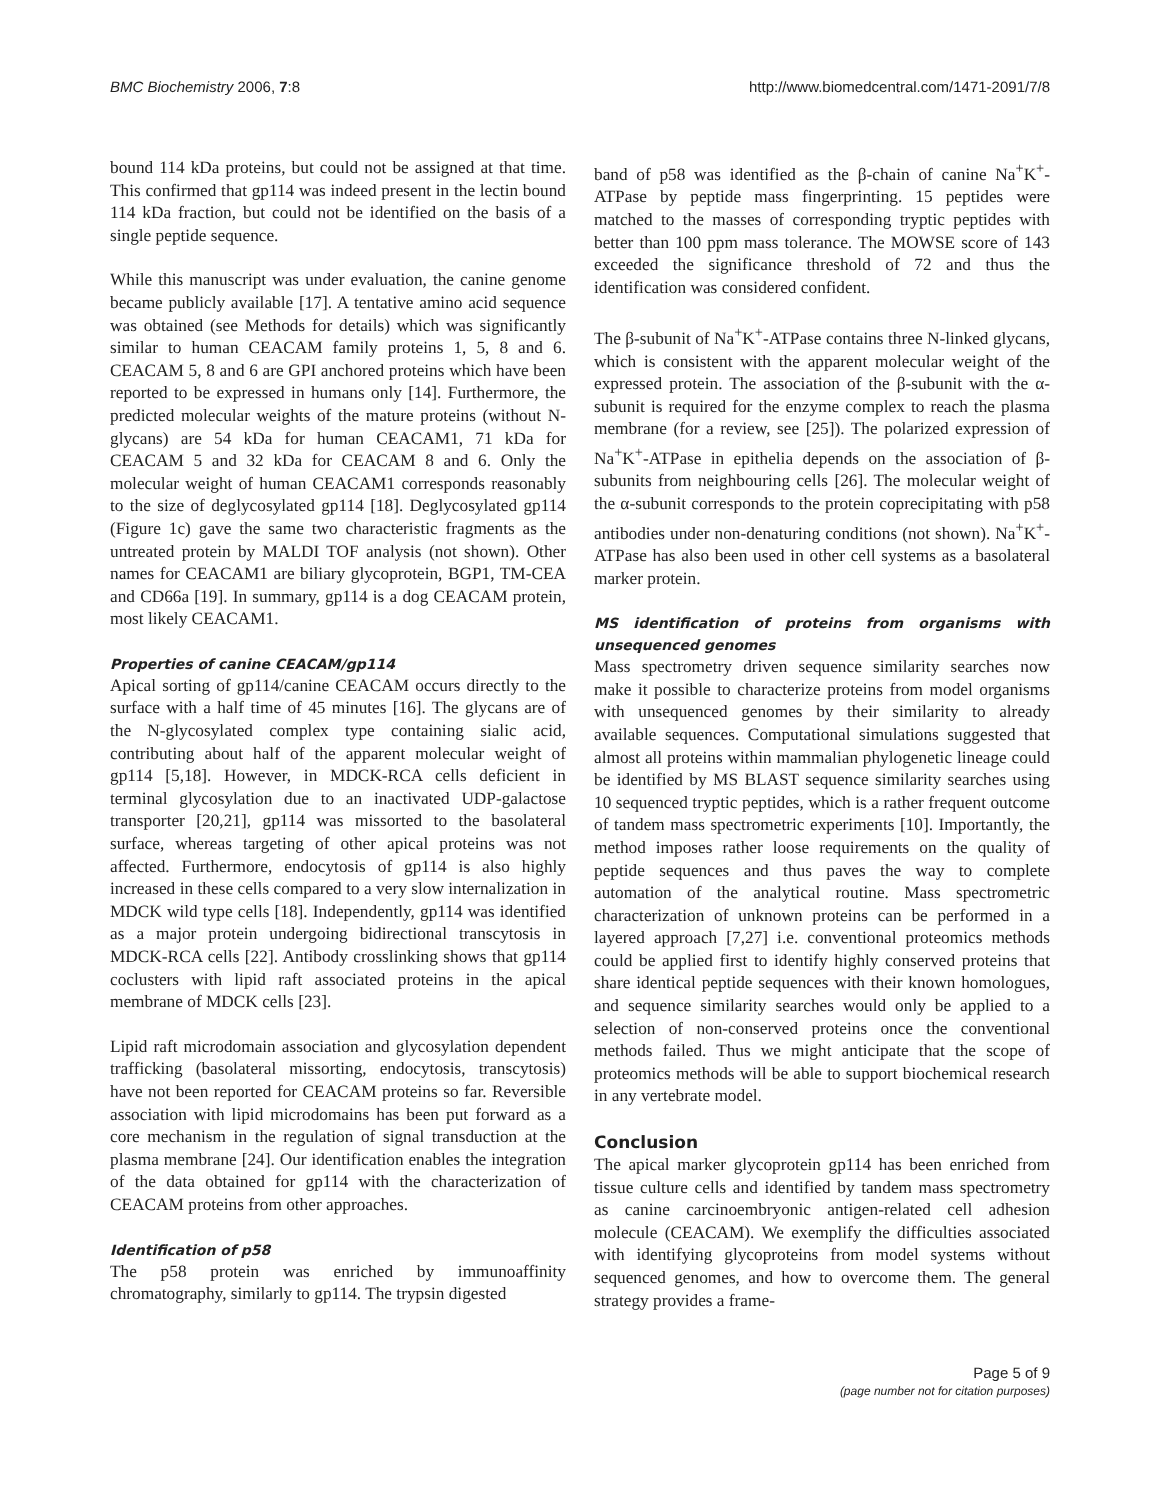BMC Biochemistry 2006, 7:8 http://www.biomedcentral.com/1471-2091/7/8
bound 114 kDa proteins, but could not be assigned at that time. This confirmed that gp114 was indeed present in the lectin bound 114 kDa fraction, but could not be identified on the basis of a single peptide sequence.
While this manuscript was under evaluation, the canine genome became publicly available [17]. A tentative amino acid sequence was obtained (see Methods for details) which was significantly similar to human CEACAM family proteins 1, 5, 8 and 6. CEACAM 5, 8 and 6 are GPI anchored proteins which have been reported to be expressed in humans only [14]. Furthermore, the predicted molecular weights of the mature proteins (without N-glycans) are 54 kDa for human CEACAM1, 71 kDa for CEACAM 5 and 32 kDa for CEACAM 8 and 6. Only the molecular weight of human CEACAM1 corresponds reasonably to the size of deglycosylated gp114 [18]. Deglycosylated gp114 (Figure 1c) gave the same two characteristic fragments as the untreated protein by MALDI TOF analysis (not shown). Other names for CEACAM1 are biliary glycoprotein, BGP1, TM-CEA and CD66a [19]. In summary, gp114 is a dog CEACAM protein, most likely CEACAM1.
Properties of canine CEACAM/gp114
Apical sorting of gp114/canine CEACAM occurs directly to the surface with a half time of 45 minutes [16]. The glycans are of the N-glycosylated complex type containing sialic acid, contributing about half of the apparent molecular weight of gp114 [5,18]. However, in MDCK-RCA cells deficient in terminal glycosylation due to an inactivated UDP-galactose transporter [20,21], gp114 was missorted to the basolateral surface, whereas targeting of other apical proteins was not affected. Furthermore, endocytosis of gp114 is also highly increased in these cells compared to a very slow internalization in MDCK wild type cells [18]. Independently, gp114 was identified as a major protein undergoing bidirectional transcytosis in MDCK-RCA cells [22]. Antibody crosslinking shows that gp114 coclusters with lipid raft associated proteins in the apical membrane of MDCK cells [23].
Lipid raft microdomain association and glycosylation dependent trafficking (basolateral missorting, endocytosis, transcytosis) have not been reported for CEACAM proteins so far. Reversible association with lipid microdomains has been put forward as a core mechanism in the regulation of signal transduction at the plasma membrane [24]. Our identification enables the integration of the data obtained for gp114 with the characterization of CEACAM proteins from other approaches.
Identification of p58
The p58 protein was enriched by immunoaffinity chromatography, similarly to gp114. The trypsin digested
band of p58 was identified as the β-chain of canine Na<sup>+</sup>K<sup>+</sup>-ATPase by peptide mass fingerprinting. 15 peptides were matched to the masses of corresponding tryptic peptides with better than 100 ppm mass tolerance. The MOWSE score of 143 exceeded the significance threshold of 72 and thus the identification was considered confident.
The β-subunit of Na<sup>+</sup>K<sup>+</sup>-ATPase contains three N-linked glycans, which is consistent with the apparent molecular weight of the expressed protein. The association of the β-subunit with the α-subunit is required for the enzyme complex to reach the plasma membrane (for a review, see [25]). The polarized expression of Na<sup>+</sup>K<sup>+</sup>-ATPase in epithelia depends on the association of β-subunits from neighbouring cells [26]. The molecular weight of the α-subunit corresponds to the protein coprecipitating with p58 antibodies under non-denaturing conditions (not shown). Na<sup>+</sup>K<sup>+</sup>-ATPase has also been used in other cell systems as a basolateral marker protein.
MS identification of proteins from organisms with unsequenced genomes
Mass spectrometry driven sequence similarity searches now make it possible to characterize proteins from model organisms with unsequenced genomes by their similarity to already available sequences. Computational simulations suggested that almost all proteins within mammalian phylogenetic lineage could be identified by MS BLAST sequence similarity searches using 10 sequenced tryptic peptides, which is a rather frequent outcome of tandem mass spectrometric experiments [10]. Importantly, the method imposes rather loose requirements on the quality of peptide sequences and thus paves the way to complete automation of the analytical routine. Mass spectrometric characterization of unknown proteins can be performed in a layered approach [7,27] i.e. conventional proteomics methods could be applied first to identify highly conserved proteins that share identical peptide sequences with their known homologues, and sequence similarity searches would only be applied to a selection of non-conserved proteins once the conventional methods failed. Thus we might anticipate that the scope of proteomics methods will be able to support biochemical research in any vertebrate model.
Conclusion
The apical marker glycoprotein gp114 has been enriched from tissue culture cells and identified by tandem mass spectrometry as canine carcinoembryonic antigen-related cell adhesion molecule (CEACAM). We exemplify the difficulties associated with identifying glycoproteins from model systems without sequenced genomes, and how to overcome them. The general strategy provides a frame-
Page 5 of 9
(page number not for citation purposes)